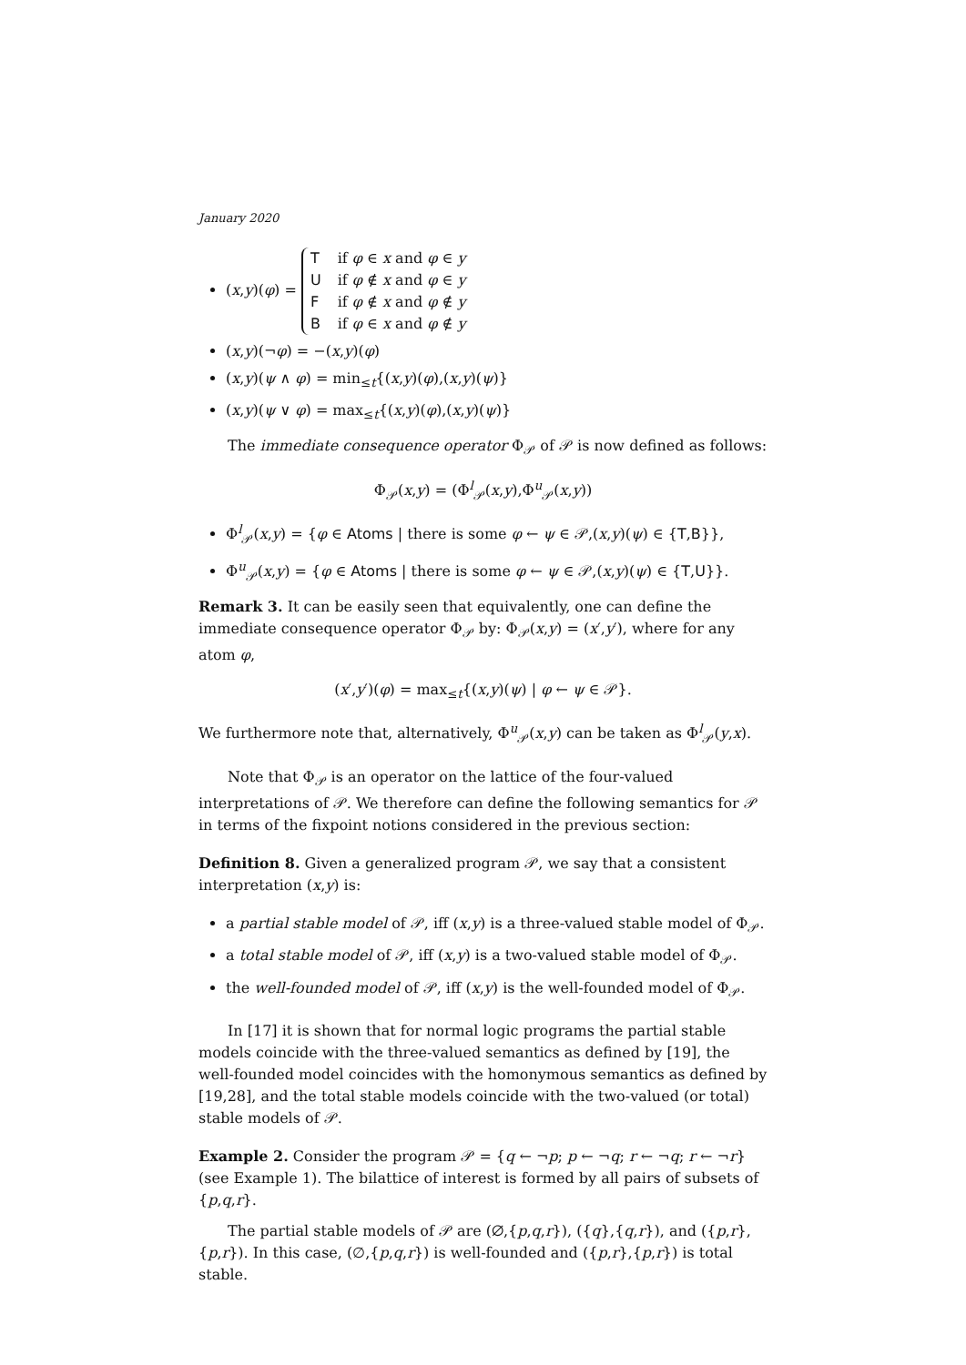January 2020
(x,y)(φ) =
Tif φ ∈ x and φ ∈ y
Uif φ ∉ x and φ ∈ y
Fif φ ∉ x and φ ∉ y
Bif φ ∈ x and φ ∉ y
(x,y)(¬φ) = −(x,y)(φ)
(x,y)(ψ ∧ φ) = min<sub>≤t</sub>{(x,y)(φ),(x,y)(ψ)}
(x,y)(ψ ∨ φ) = max<sub>≤t</sub>{(x,y)(φ),(x,y)(ψ)}
The immediate consequence operator Φ<sub>𝒫</sub> of 𝒫 is now defined as follows:
Φ<sub>𝒫</sub>(x,y) = (Φ<sup>l</sup><sub>𝒫</sub>(x,y),Φ<sup>u</sup><sub>𝒫</sub>(x,y))
Φ<sup>l</sup><sub>𝒫</sub>(x,y) = {φ ∈ Atoms | there is some φ ← ψ ∈ 𝒫,(x,y)(ψ) ∈ {T,B}},
Φ<sup>u</sup><sub>𝒫</sub>(x,y) = {φ ∈ Atoms | there is some φ ← ψ ∈ 𝒫,(x,y)(ψ) ∈ {T,U}}.
Remark 3. It can be easily seen that equivalently, one can define the immediate consequence operator Φ<sub>𝒫</sub> by: Φ<sub>𝒫</sub>(x,y) = (x′,y′), where for any atom φ,
(x′,y′)(φ) = max<sub>≤t</sub>{(x,y)(ψ) | φ ← ψ ∈ 𝒫}.
We furthermore note that, alternatively, Φ<sup>u</sup><sub>𝒫</sub>(x,y) can be taken as Φ<sup>l</sup><sub>𝒫</sub>(y,x).
Note that Φ<sub>𝒫</sub> is an operator on the lattice of the four-valued interpretations of 𝒫. We therefore can define the following semantics for 𝒫 in terms of the fixpoint notions considered in the previous section:
Definition 8. Given a generalized program 𝒫, we say that a consistent interpretation (x,y) is:
a partial stable model of 𝒫, iff (x,y) is a three-valued stable model of Φ<sub>𝒫</sub>.
a total stable model of 𝒫, iff (x,y) is a two-valued stable model of Φ<sub>𝒫</sub>.
the well-founded model of 𝒫, iff (x,y) is the well-founded model of Φ<sub>𝒫</sub>.
In [17] it is shown that for normal logic programs the partial stable models coincide with the three-valued semantics as defined by [19], the well-founded model coincides with the homonymous semantics as defined by [19,28], and the total stable models coincide with the two-valued (or total) stable models of 𝒫.
Example 2. Consider the program 𝒫 = {q ← ¬p; p ← ¬q; r ← ¬q; r ← ¬r} (see Example 1). The bilattice of interest is formed by all pairs of subsets of {p,q,r}.
The partial stable models of 𝒫 are (∅,{p,q,r}), ({q},{q,r}), and ({p,r},{p,r}). In this case, (∅,{p,q,r}) is well-founded and ({p,r},{p,r}) is total stable.